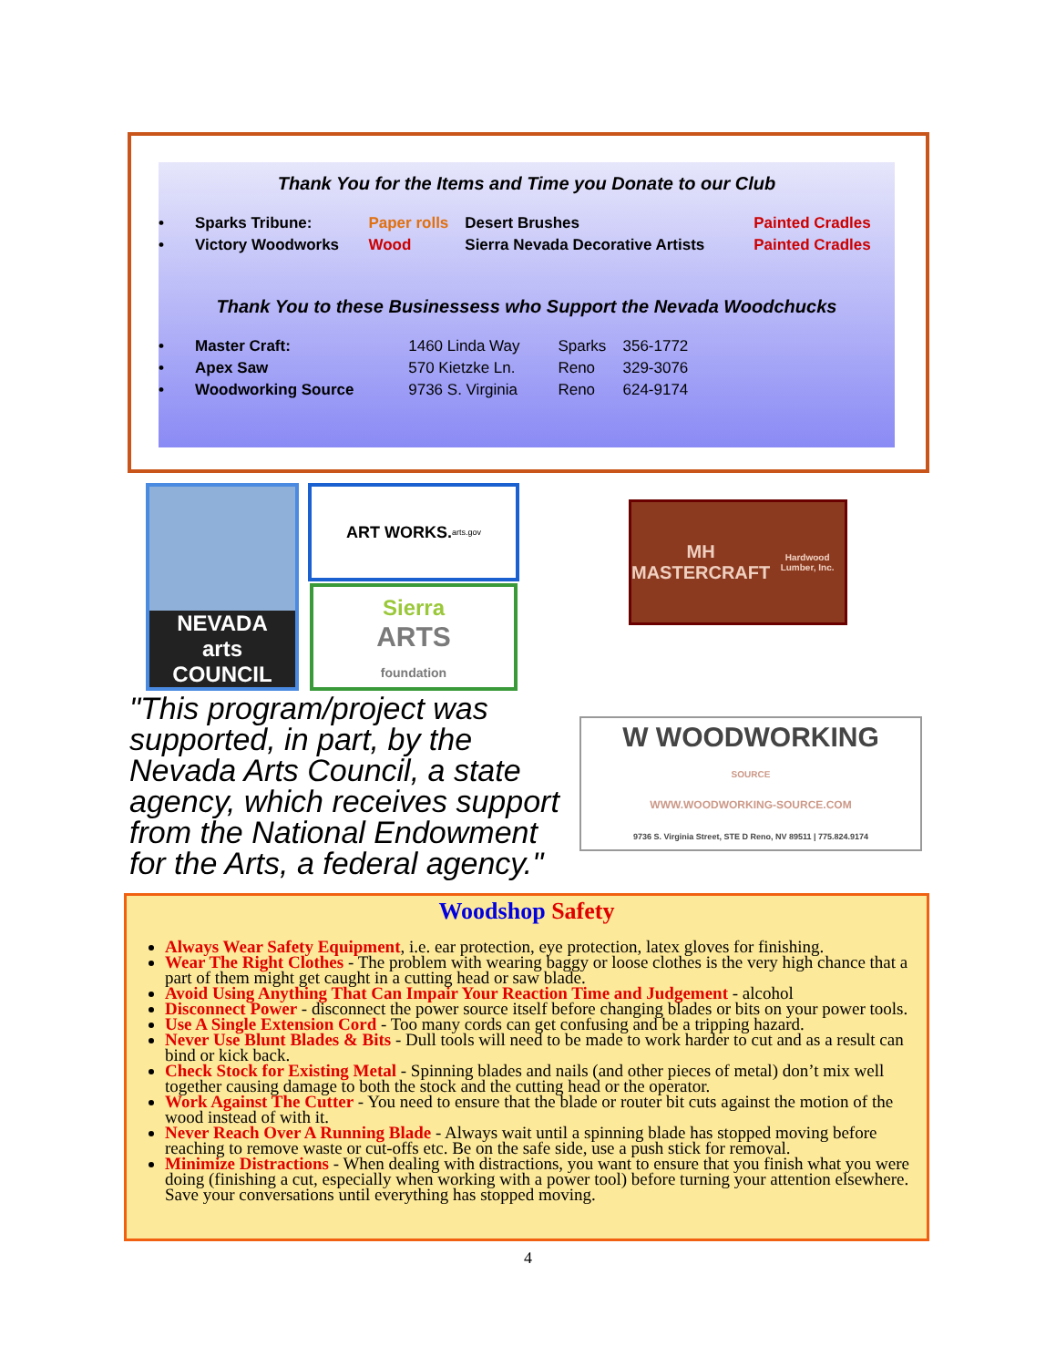Thank You for the Items and Time you Donate to our Club
| • | Sparks Tribune: | Paper rolls | Desert Brushes | Painted Cradles |
| • | Victory Woodworks | Wood | Sierra Nevada Decorative Artists | Painted Cradles |
Thank You to these Businessess who Support the Nevada Woodchucks
| • | Master Craft: | 1460 Linda Way | Sparks | 356-1772 |
| • | Apex Saw | 570 Kietzke Ln. | Reno | 329-3076 |
| • | Woodworking Source | 9736 S. Virginia | Reno | 624-9174 |
NEVADA
arts COUNCIL
ART WORKS.
arts.gov
Sierra
ARTS
foundation
MH MASTERCRAFT
Hardwood Lumber, Inc.
"This program/project was supported, in part, by the Nevada Arts Council, a state agency, which receives support from the National Endowment for the Arts, a federal agency."
W WOODWORKING
SOURCE
WWW.WOODWORKING-SOURCE.COM
9736 S. Virginia Street, STE D Reno, NV 89511 | 775.824.9174
Woodshop Safety
Always Wear Safety Equipment, i.e. ear protection, eye protection, latex gloves for finishing.
Wear The Right Clothes - The problem with wearing baggy or loose clothes is the very high chance that a part of them might get caught in a cutting head or saw blade.
Avoid Using Anything That Can Impair Your Reaction Time and Judgement - alcohol
Disconnect Power - disconnect the power source itself before changing blades or bits on your power tools.
Use A Single Extension Cord - Too many cords can get confusing and be a tripping hazard.
Never Use Blunt Blades & Bits - Dull tools will need to be made to work harder to cut and as a result can bind or kick back.
Check Stock for Existing Metal - Spinning blades and nails (and other pieces of metal) don’t mix well together causing damage to both the stock and the cutting head or the operator.
Work Against The Cutter - You need to ensure that the blade or router bit cuts against the motion of the wood instead of with it.
Never Reach Over A Running Blade - Always wait until a spinning blade has stopped moving before reaching to remove waste or cut-offs etc. Be on the safe side, use a push stick for removal.
Minimize Distractions - When dealing with distractions, you want to ensure that you finish what you were doing (finishing a cut, especially when working with a power tool) before turning your attention elsewhere. Save your conversations until everything has stopped moving.
4